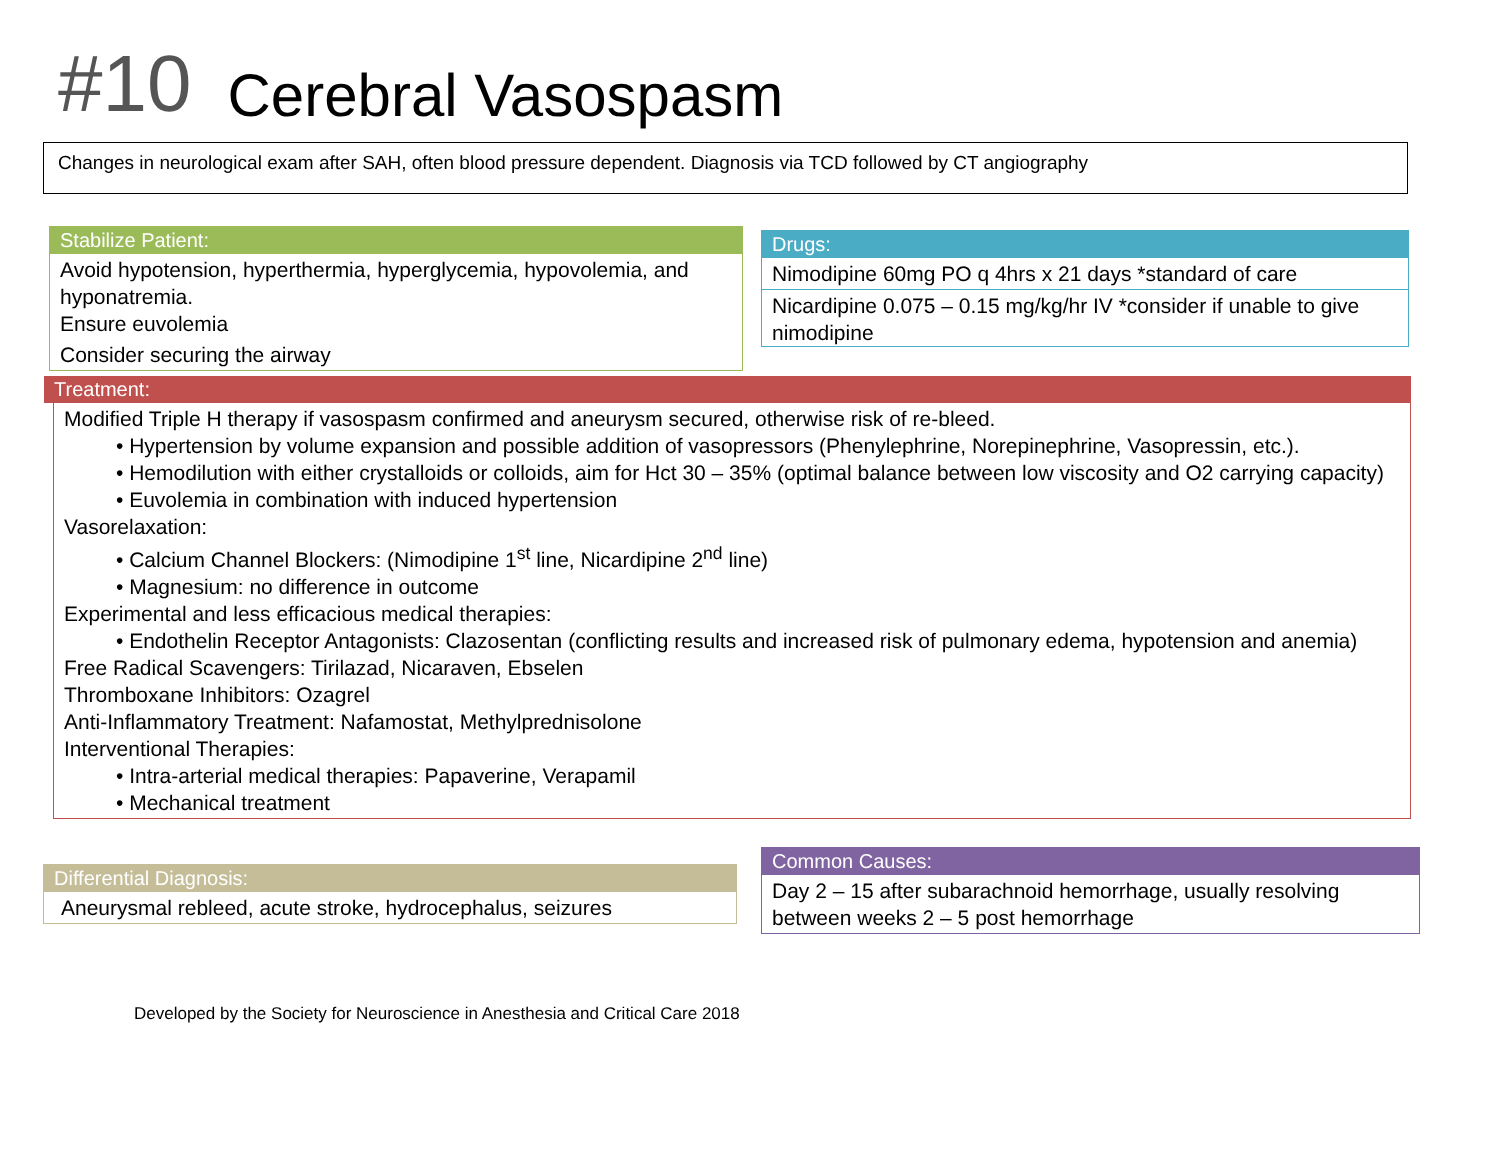#10 Cerebral Vasospasm
Changes in neurological exam after SAH, often blood pressure dependent. Diagnosis via TCD followed by CT angiography
Stabilize Patient:
Avoid hypotension, hyperthermia, hyperglycemia, hypovolemia, and hyponatremia.
Ensure euvolemia
Consider securing the airway
Drugs:
Nimodipine 60mg PO q 4hrs x 21 days *standard of care
Nicardipine 0.075 – 0.15 mg/kg/hr IV *consider if unable to give nimodipine
Treatment:
Modified Triple H therapy if vasospasm confirmed and aneurysm secured, otherwise risk of re-bleed.
• Hypertension by volume expansion and possible addition of vasopressors (Phenylephrine, Norepinephrine, Vasopressin, etc.).
• Hemodilution with either crystalloids or colloids, aim for Hct 30 – 35% (optimal balance between low viscosity and O2 carrying capacity)
• Euvolemia in combination with induced hypertension
Vasorelaxation:
• Calcium Channel Blockers: (Nimodipine 1<sup>st</sup> line, Nicardipine 2<sup>nd</sup> line)
• Magnesium: no difference in outcome
Experimental and less efficacious medical therapies:
• Endothelin Receptor Antagonists: Clazosentan (conflicting results and increased risk of pulmonary edema, hypotension and anemia)
Free Radical Scavengers: Tirilazad, Nicaraven, Ebselen
Thromboxane Inhibitors: Ozagrel
Anti-Inflammatory Treatment: Nafamostat, Methylprednisolone
Interventional Therapies:
• Intra-arterial medical therapies: Papaverine, Verapamil
• Mechanical treatment
Differential Diagnosis:
Aneurysmal rebleed, acute stroke, hydrocephalus, seizures
Common Causes:
Day 2 – 15 after subarachnoid hemorrhage, usually resolving between weeks 2 – 5 post hemorrhage
Developed by the Society for Neuroscience in Anesthesia and Critical Care 2018